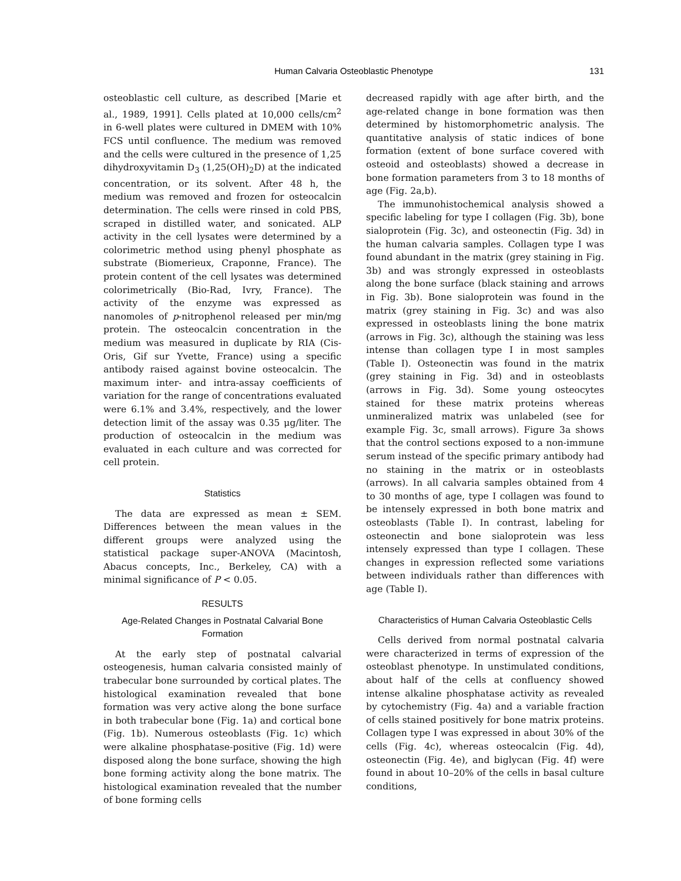Human Calvaria Osteoblastic Phenotype
131
osteoblastic cell culture, as described [Marie et al., 1989, 1991]. Cells plated at 10,000 cells/cm<sup>2</sup> in 6-well plates were cultured in DMEM with 10% FCS until confluence. The medium was removed and the cells were cultured in the presence of 1,25 dihydroxyvitamin D<sub>3</sub> (1,25(OH)<sub>2</sub>D) at the indicated concentration, or its solvent. After 48 h, the medium was removed and frozen for osteocalcin determination. The cells were rinsed in cold PBS, scraped in distilled water, and sonicated. ALP activity in the cell lysates were determined by a colorimetric method using phenyl phosphate as substrate (Biomerieux, Craponne, France). The protein content of the cell lysates was determined colorimetrically (Bio-Rad, Ivry, France). The activity of the enzyme was expressed as nanomoles of p-nitrophenol released per min/mg protein. The osteocalcin concentration in the medium was measured in duplicate by RIA (Cis-Oris, Gif sur Yvette, France) using a specific antibody raised against bovine osteocalcin. The maximum inter- and intra-assay coefficients of variation for the range of concentrations evaluated were 6.1% and 3.4%, respectively, and the lower detection limit of the assay was 0.35 μg/liter. The production of osteocalcin in the medium was evaluated in each culture and was corrected for cell protein.
Statistics
The data are expressed as mean ± SEM. Differences between the mean values in the different groups were analyzed using the statistical package super-ANOVA (Macintosh, Abacus concepts, Inc., Berkeley, CA) with a minimal significance of P < 0.05.
RESULTS
Age-Related Changes in Postnatal Calvarial Bone Formation
At the early step of postnatal calvarial osteogenesis, human calvaria consisted mainly of trabecular bone surrounded by cortical plates. The histological examination revealed that bone formation was very active along the bone surface in both trabecular bone (Fig. 1a) and cortical bone (Fig. 1b). Numerous osteoblasts (Fig. 1c) which were alkaline phosphatase-positive (Fig. 1d) were disposed along the bone surface, showing the high bone forming activity along the bone matrix. The histological examination revealed that the number of bone forming cells
decreased rapidly with age after birth, and the age-related change in bone formation was then determined by histomorphometric analysis. The quantitative analysis of static indices of bone formation (extent of bone surface covered with osteoid and osteoblasts) showed a decrease in bone formation parameters from 3 to 18 months of age (Fig. 2a,b).
The immunohistochemical analysis showed a specific labeling for type I collagen (Fig. 3b), bone sialoprotein (Fig. 3c), and osteonectin (Fig. 3d) in the human calvaria samples. Collagen type I was found abundant in the matrix (grey staining in Fig. 3b) and was strongly expressed in osteoblasts along the bone surface (black staining and arrows in Fig. 3b). Bone sialoprotein was found in the matrix (grey staining in Fig. 3c) and was also expressed in osteoblasts lining the bone matrix (arrows in Fig. 3c), although the staining was less intense than collagen type I in most samples (Table I). Osteonectin was found in the matrix (grey staining in Fig. 3d) and in osteoblasts (arrows in Fig. 3d). Some young osteocytes stained for these matrix proteins whereas unmineralized matrix was unlabeled (see for example Fig. 3c, small arrows). Figure 3a shows that the control sections exposed to a non-immune serum instead of the specific primary antibody had no staining in the matrix or in osteoblasts (arrows). In all calvaria samples obtained from 4 to 30 months of age, type I collagen was found to be intensely expressed in both bone matrix and osteoblasts (Table I). In contrast, labeling for osteonectin and bone sialoprotein was less intensely expressed than type I collagen. These changes in expression reflected some variations between individuals rather than differences with age (Table I).
Characteristics of Human Calvaria Osteoblastic Cells
Cells derived from normal postnatal calvaria were characterized in terms of expression of the osteoblast phenotype. In unstimulated conditions, about half of the cells at confluency showed intense alkaline phosphatase activity as revealed by cytochemistry (Fig. 4a) and a variable fraction of cells stained positively for bone matrix proteins. Collagen type I was expressed in about 30% of the cells (Fig. 4c), whereas osteocalcin (Fig. 4d), osteonectin (Fig. 4e), and biglycan (Fig. 4f) were found in about 10–20% of the cells in basal culture conditions,